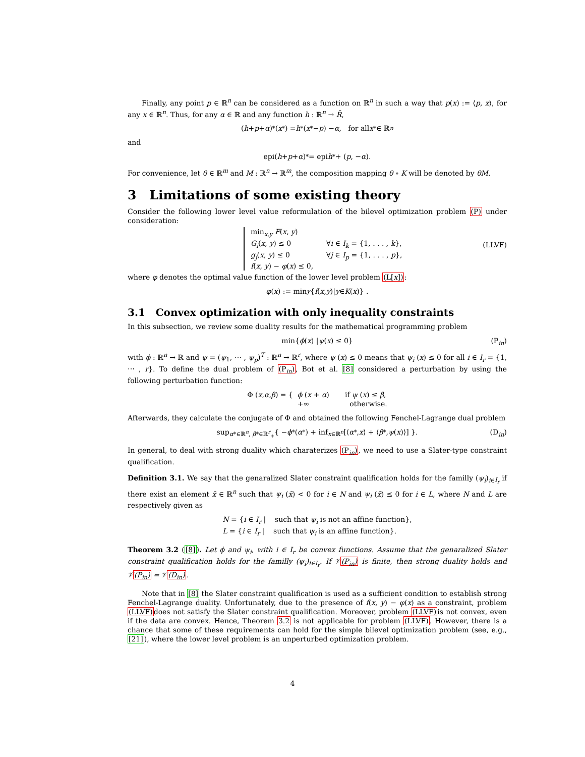Finally, any point p ∈ ℝ<sup>n</sup> can be considered as a function on ℝ<sup>n</sup> in such a way that p(x) := ⟨p, x⟩, for any x ∈ ℝ<sup>n</sup>. Thus, for any α ∈ ℝ and any function h : ℝ<sup>n</sup> → R̄,
(h + p + α)<sup>*</sup> (x<sup>*</sup>) = h<sup>*</sup> (x<sup>*</sup> − p) − α, for all x<sup>*</sup> ∈ ℝ<sup>n</sup>
and
epi(h + p + α)<sup>*</sup> = epi h<sup>*</sup> + (p, − α).
For convenience, let θ ∈ ℝ<sup>m</sup> and M : ℝ<sup>n</sup> → ℝ<sup>m</sup>, the composition mapping θ ∘ K will be denoted by θM.
3 Limitations of some existing theory
Consider the following lower level value reformulation of the bilevel optimization problem (P) under consideration:
min<sub>x,y</sub> F(x, y)
G<sub>i</sub>(x, y) ≤ 0
∀i ∈ I<sub>k</sub> = {1, . . . , k},
g<sub>j</sub>(x, y) ≤ 0
∀j ∈ I<sub>p</sub> = {1, . . . , p},
f(x, y) − φ(x) ≤ 0,
(LLVF)
where φ denotes the optimal value function of the lower level problem (L[x]):
φ (x) := min<sub>y</sub> { f (x, y)| y ∈ K (x)} .
3.1 Convex optimization with only inequality constraints
In this subsection, we review some duality results for the mathematical programming problem
min{ ϕ (x) | ψ (x) ≤ 0} (P<sub>in</sub>)
with ϕ : ℝ<sup>n</sup> → ℝ and ψ = (ψ<sub>1</sub>, ⋯ , ψ<sub>p</sub>)<sup>T</sup> : ℝ<sup>n</sup> → ℝ<sup>r</sup>, where ψ (x) ≤ 0 means that ψ<sub>i</sub> (x) ≤ 0 for all i ∈ I<sub>r</sub> = {1, ⋯ , r}. To define the dual problem of (P<sub>in</sub>), Bot et al. [8] considered a perturbation by using the following perturbation function:
Φ (x, α, β) = { ϕ (x + α) if ψ (x) ≤ β,
+∞ otherwise.
Afterwards, they calculate the conjugate of Φ and obtained the following Fenchel-Lagrange dual problem
sup<sub>α*∈ℝ<sup>n</sup>, β*∈ℝ<sup>r</sup><sub>+</sub></sub> { − ϕ<sup>*</sup> (α<sup>*</sup>) + inf<sub>x∈ℝ<sup>n</sup></sub> [⟨ α<sup>*</sup>, x ⟩ + ⟨ β<sup>*</sup>, ψ (x)⟩] }. (D<sub>in</sub>)
In general, to deal with strong duality which charaterizes (P<sub>in</sub>), we need to use a Slater-type constraint qualification.
Definition 3.1. We say that the genaralized Slater constraint qualification holds for the familly (ψ<sub>i</sub>)<sub>i∈I<sub>r</sub></sub> if there exist an element x̄ ∈ ℝ<sup>n</sup> such that ψ<sub>i</sub> (x̄) < 0 for i ∈ N and ψ<sub>i</sub> (x̄) ≤ 0 for i ∈ L, where N and L are respectively given as
N = {i ∈ I<sub>r</sub> | such that ψ<sub>i</sub> is not an affine function},
L = {i ∈ I<sub>r</sub> | such that ψ<sub>i</sub> is an affine function}.
Theorem 3.2 ([8]). Let ϕ and ψ<sub>i</sub>, with i ∈ I<sub>r</sub> be convex functions. Assume that the genaralized Slater constraint qualification holds for the familly (ψ<sub>i</sub>)<sub>i∈I<sub>r</sub></sub>. If 𝒱(P<sub>in</sub>) is finite, then strong duality holds and 𝒱(P<sub>in</sub>) = 𝒱(D<sub>in</sub>).
Note that in [8] the Slater constraint qualification is used as a sufficient condition to establish strong Fenchel-Lagrange duality. Unfortunately, due to the presence of f(x, y) − φ(x) as a constraint, problem (LLVF) does not satisfy the Slater constraint qualification. Moreover, problem (LLVF) is not convex, even if the data are convex. Hence, Theorem 3.2 is not applicable for problem (LLVF). However, there is a chance that some of these requirements can hold for the simple bilevel optimization problem (see, e.g., [21]), where the lower level problem is an unperturbed optimization problem.
4